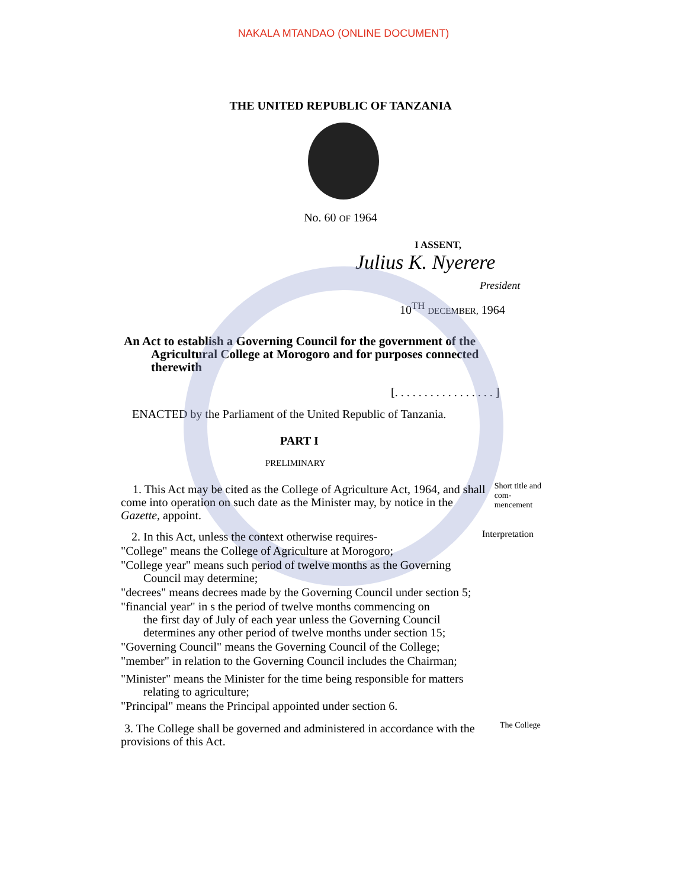NAKALA MTANDAO (ONLINE DOCUMENT)
THE UNITED REPUBLIC OF TANZANIA
No. 60 OF 1964
I ASSENT,
Julius K. Nyerere
President
10<sup>TH</sup> DECEMBER, 1964
An Act to establish a Governing Council for the government of the
Agricultural College at Morogoro and for purposes connected
therewith
[. . . . . . . . . . . . . . . . . ]
ENACTED by the Parliament of the United Republic of Tanzania.
PART I
PRELIMINARY
1. This Act may be cited as the College of Agriculture Act, 1964, and shall come into operation on such date as the Minister may, by notice in the Gazette, appoint.
Short title and com-mencement
2. In this Act, unless the context otherwise requires-
Interpretation
"College" means the College of Agriculture at Morogoro;
"College year" means such period of twelve months as the Governing
Council may determine;
"decrees" means decrees made by the Governing Council under section 5;
"financial year" in s the period of twelve months commencing on
the first day of July of each year unless the Governing Council
determines any other period of twelve months under section 15;
"Governing Council" means the Governing Council of the College;
"member" in relation to the Governing Council includes the Chairman;
"Minister" means the Minister for the time being responsible for matters
relating to agriculture;
"Principal" means the Principal appointed under section 6.
3. The College shall be governed and administered in accordance with the provisions of this Act.
The College